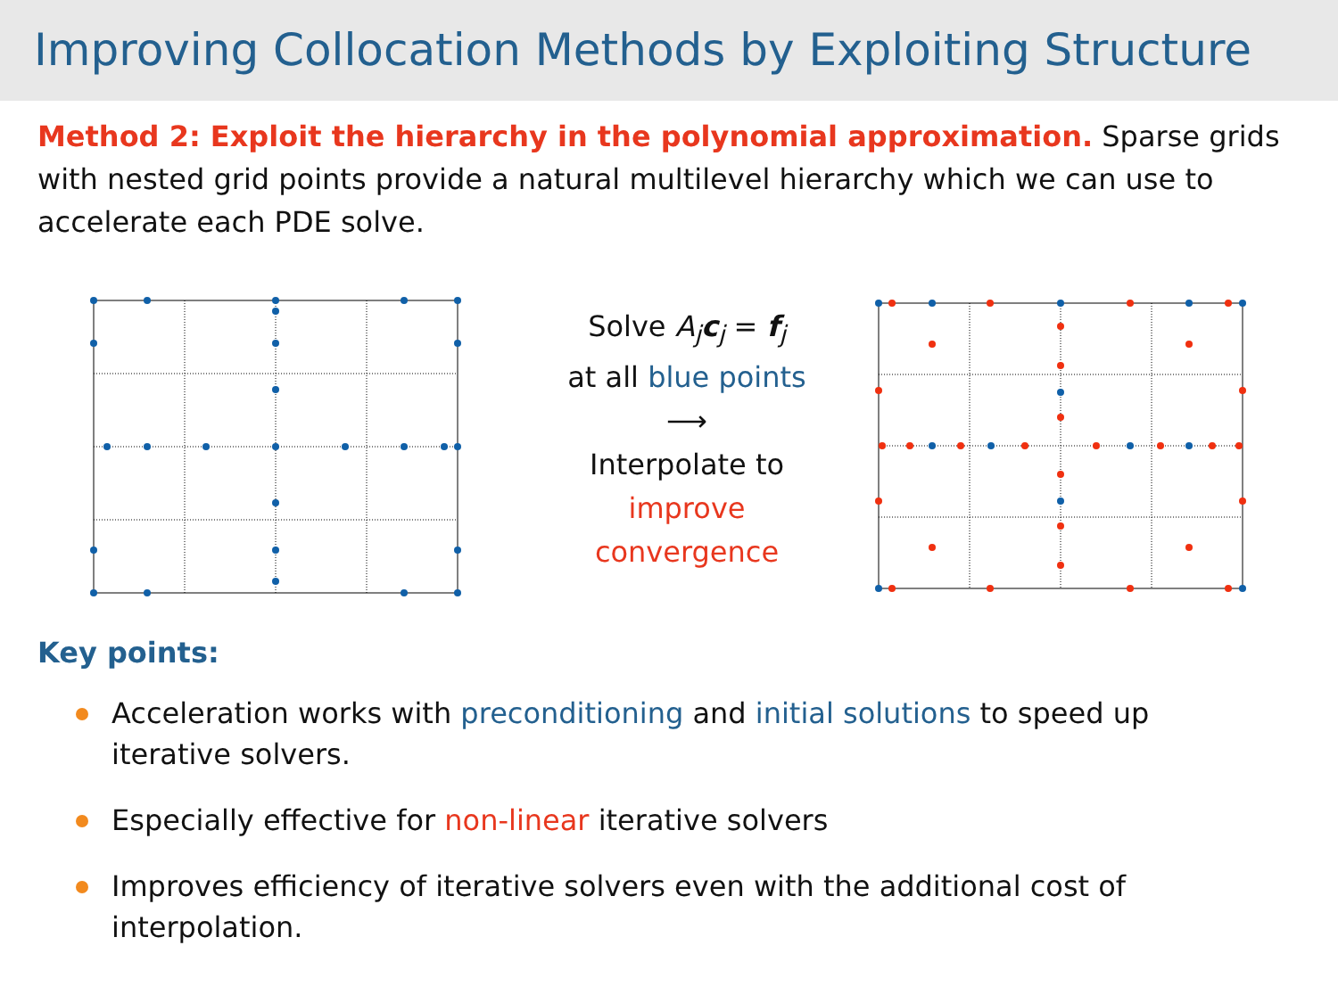Improving Collocation Methods by Exploiting Structure
Method 2: Exploit the hierarchy in the polynomial approximation. Sparse grids with nested grid points provide a natural multilevel hierarchy which we can use to accelerate each PDE solve.
Solve A<sub>j</sub> c<sub>j</sub> = f<sub>j</sub>
at all blue points
⟶
Interpolate to
improve
convergence
Key points:
Acceleration works with preconditioning and initial solutions to speed up iterative solvers.
Especially effective for non-linear iterative solvers
Improves efficiency of iterative solvers even with the additional cost of interpolation.